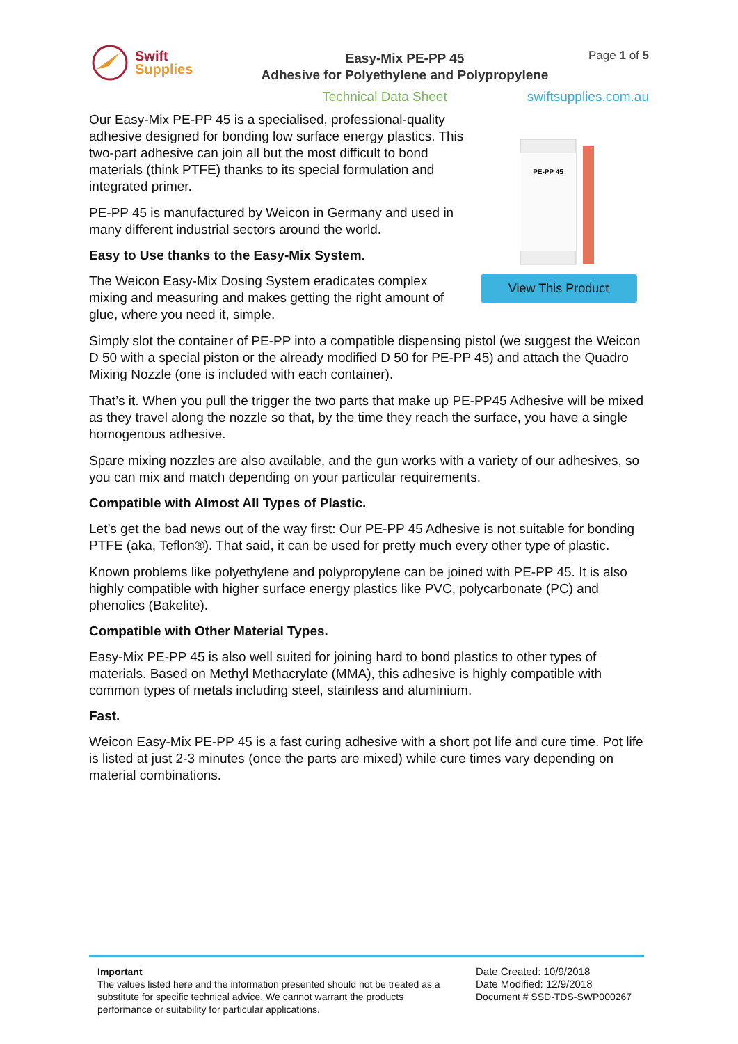Swift
Supplies
Easy-Mix PE-PP 45
Adhesive for Polyethylene and Polypropylene
Page 1 of 5
Technical Data Sheet swiftsupplies.com.au
Our Easy-Mix PE-PP 45 is a specialised, professional-quality adhesive designed for bonding low surface energy plastics. This two-part adhesive can join all but the most difficult to bond materials (think PTFE) thanks to its special formulation and integrated primer.
PE-PP 45 is manufactured by Weicon in Germany and used in many different industrial sectors around the world.
Easy to Use thanks to the Easy-Mix System.
The Weicon Easy-Mix Dosing System eradicates complex mixing and measuring and makes getting the right amount of glue, where you need it, simple.
PE-PP 45
View This Product
Simply slot the container of PE-PP into a compatible dispensing pistol (we suggest the Weicon D 50 with a special piston or the already modified D 50 for PE-PP 45) and attach the Quadro Mixing Nozzle (one is included with each container).
That’s it. When you pull the trigger the two parts that make up PE-PP45 Adhesive will be mixed as they travel along the nozzle so that, by the time they reach the surface, you have a single homogenous adhesive.
Spare mixing nozzles are also available, and the gun works with a variety of our adhesives, so you can mix and match depending on your particular requirements.
Compatible with Almost All Types of Plastic.
Let’s get the bad news out of the way first: Our PE-PP 45 Adhesive is not suitable for bonding PTFE (aka, Teflon®). That said, it can be used for pretty much every other type of plastic.
Known problems like polyethylene and polypropylene can be joined with PE-PP 45. It is also highly compatible with higher surface energy plastics like PVC, polycarbonate (PC) and phenolics (Bakelite).
Compatible with Other Material Types.
Easy-Mix PE-PP 45 is also well suited for joining hard to bond plastics to other types of materials. Based on Methyl Methacrylate (MMA), this adhesive is highly compatible with common types of metals including steel, stainless and aluminium.
Fast.
Weicon Easy-Mix PE-PP 45 is a fast curing adhesive with a short pot life and cure time. Pot life is listed at just 2-3 minutes (once the parts are mixed) while cure times vary depending on material combinations.
Important
The values listed here and the information presented should not be treated as a substitute for specific technical advice. We cannot warrant the products performance or suitability for particular applications.
Date Created: 10/9/2018
Date Modified: 12/9/2018
Document # SSD-TDS-SWP000267